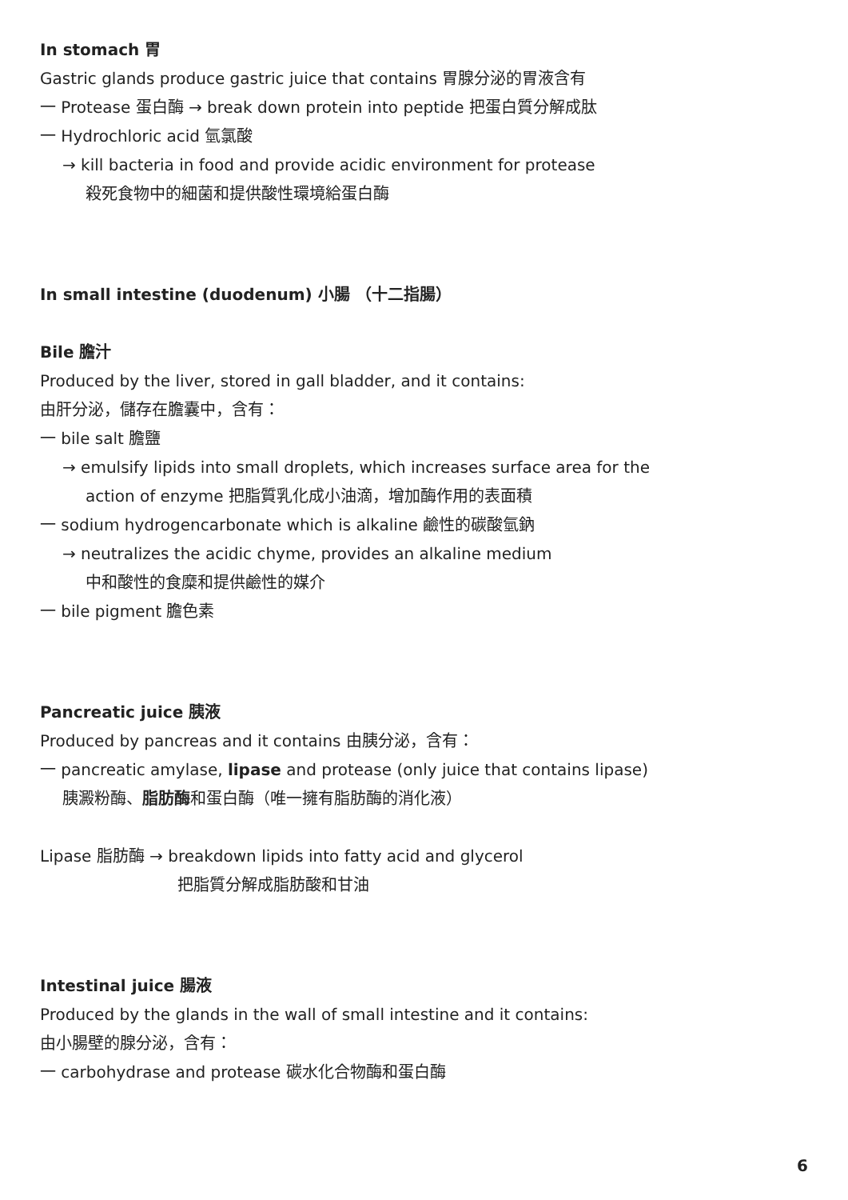In stomach 胃
Gastric glands produce gastric juice that contains 胃腺分泌的胃液含有
一 Protease 蛋白酶 → break down protein into peptide 把蛋白質分解成肽
一 Hydrochloric acid 氫氯酸
→ kill bacteria in food and provide acidic environment for protease
殺死食物中的細菌和提供酸性環境給蛋白酶
In small intestine (duodenum) 小腸 （十二指腸）
Bile 膽汁
Produced by the liver, stored in gall bladder, and it contains:
由肝分泌，儲存在膽囊中，含有：
一 bile salt 膽鹽
→ emulsify lipids into small droplets, which increases surface area for the
action of enzyme 把脂質乳化成小油滴，增加酶作用的表面積
一 sodium hydrogencarbonate which is alkaline 鹼性的碳酸氫鈉
→ neutralizes the acidic chyme, provides an alkaline medium
中和酸性的食糜和提供鹼性的媒介
一 bile pigment 膽色素
Pancreatic juice 胰液
Produced by pancreas and it contains 由胰分泌，含有：
一 pancreatic amylase, lipase and protease (only juice that contains lipase)
胰澱粉酶、脂肪酶和蛋白酶（唯一擁有脂肪酶的消化液）
Lipase 脂肪酶 → breakdown lipids into fatty acid and glycerol
把脂質分解成脂肪酸和甘油
Intestinal juice 腸液
Produced by the glands in the wall of small intestine and it contains:
由小腸壁的腺分泌，含有：
一 carbohydrase and protease 碳水化合物酶和蛋白酶
6